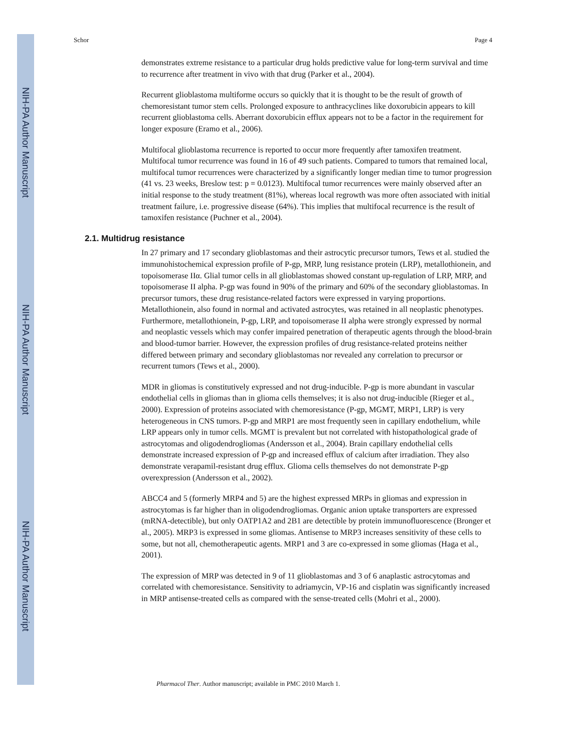NIH-PA Author Manuscript
NIH-PA Author Manuscript
NIH-PA Author Manuscript
Schor Page 4
demonstrates extreme resistance to a particular drug holds predictive value for long-term survival and time to recurrence after treatment in vivo with that drug (Parker et al., 2004).
Recurrent glioblastoma multiforme occurs so quickly that it is thought to be the result of growth of chemoresistant tumor stem cells. Prolonged exposure to anthracyclines like doxorubicin appears to kill recurrent glioblastoma cells. Aberrant doxorubicin efflux appears not to be a factor in the requirement for longer exposure (Eramo et al., 2006).
Multifocal glioblastoma recurrence is reported to occur more frequently after tamoxifen treatment. Multifocal tumor recurrence was found in 16 of 49 such patients. Compared to tumors that remained local, multifocal tumor recurrences were characterized by a significantly longer median time to tumor progression (41 vs. 23 weeks, Breslow test: p = 0.0123). Multifocal tumor recurrences were mainly observed after an initial response to the study treatment (81%), whereas local regrowth was more often associated with initial treatment failure, i.e. progressive disease (64%). This implies that multifocal recurrence is the result of tamoxifen resistance (Puchner et al., 2004).
2.1. Multidrug resistance
In 27 primary and 17 secondary glioblastomas and their astrocytic precursor tumors, Tews et al. studied the immunohistochemical expression profile of P-gp, MRP, lung resistance protein (LRP), metallothionein, and topoisomerase IIα. Glial tumor cells in all glioblastomas showed constant up-regulation of LRP, MRP, and topoisomerase II alpha. P-gp was found in 90% of the primary and 60% of the secondary glioblastomas. In precursor tumors, these drug resistance-related factors were expressed in varying proportions. Metallothionein, also found in normal and activated astrocytes, was retained in all neoplastic phenotypes. Furthermore, metallothionein, P-gp, LRP, and topoisomerase II alpha were strongly expressed by normal and neoplastic vessels which may confer impaired penetration of therapeutic agents through the blood-brain and blood-tumor barrier. However, the expression profiles of drug resistance-related proteins neither differed between primary and secondary glioblastomas nor revealed any correlation to precursor or recurrent tumors (Tews et al., 2000).
MDR in gliomas is constitutively expressed and not drug-inducible. P-gp is more abundant in vascular endothelial cells in gliomas than in glioma cells themselves; it is also not drug-inducible (Rieger et al., 2000). Expression of proteins associated with chemoresistance (P-gp, MGMT, MRP1, LRP) is very heterogeneous in CNS tumors. P-gp and MRP1 are most frequently seen in capillary endothelium, while LRP appears only in tumor cells. MGMT is prevalent but not correlated with histopathological grade of astrocytomas and oligodendrogliomas (Andersson et al., 2004). Brain capillary endothelial cells demonstrate increased expression of P-gp and increased efflux of calcium after irradiation. They also demonstrate verapamil-resistant drug efflux. Glioma cells themselves do not demonstrate P-gp overexpression (Andersson et al., 2002).
ABCC4 and 5 (formerly MRP4 and 5) are the highest expressed MRPs in gliomas and expression in astrocytomas is far higher than in oligodendrogliomas. Organic anion uptake transporters are expressed (mRNA-detectible), but only OATP1A2 and 2B1 are detectible by protein immunofluorescence (Bronger et al., 2005). MRP3 is expressed in some gliomas. Antisense to MRP3 increases sensitivity of these cells to some, but not all, chemotherapeutic agents. MRP1 and 3 are co-expressed in some gliomas (Haga et al., 2001).
The expression of MRP was detected in 9 of 11 glioblastomas and 3 of 6 anaplastic astrocytomas and correlated with chemoresistance. Sensitivity to adriamycin, VP-16 and cisplatin was significantly increased in MRP antisense-treated cells as compared with the sense-treated cells (Mohri et al., 2000).
Pharmacol Ther. Author manuscript; available in PMC 2010 March 1.